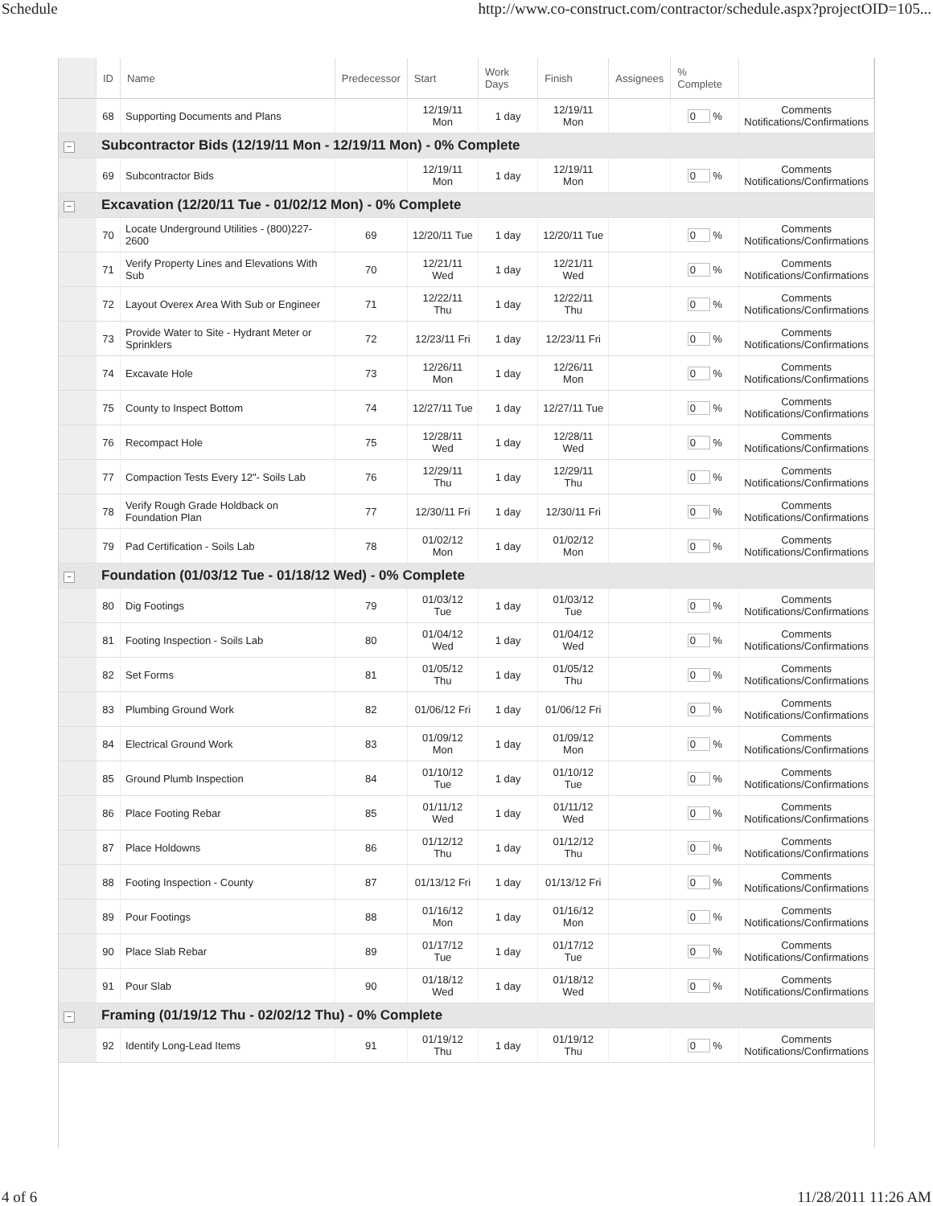Schedule http://www.co-construct.com/contractor/schedule.aspx?projectOID=105...
| | ID | Name | Predecessor | Start | Work Days | Finish | Assignees | % Complete | |
| --- | --- | --- | --- | --- | --- | --- | --- | --- | --- |
| | 68 | Supporting Documents and Plans | | 12/19/11 Mon | 1 day | 12/19/11 Mon | | 0 % | Comments Notifications/Confirmations |
| − | Subcontractor Bids (12/19/11 Mon - 12/19/11 Mon) - 0% Complete | | | | | | | | |
| | 69 | Subcontractor Bids | | 12/19/11 Mon | 1 day | 12/19/11 Mon | | 0 % | Comments Notifications/Confirmations |
| − | Excavation (12/20/11 Tue - 01/02/12 Mon) - 0% Complete | | | | | | | | |
| | 70 | Locate Underground Utilities - (800)227-2600 | 69 | 12/20/11 Tue | 1 day | 12/20/11 Tue | | 0 % | Comments Notifications/Confirmations |
| | 71 | Verify Property Lines and Elevations With Sub | 70 | 12/21/11 Wed | 1 day | 12/21/11 Wed | | 0 % | Comments Notifications/Confirmations |
| | 72 | Layout Overex Area With Sub or Engineer | 71 | 12/22/11 Thu | 1 day | 12/22/11 Thu | | 0 % | Comments Notifications/Confirmations |
| | 73 | Provide Water to Site - Hydrant Meter or Sprinklers | 72 | 12/23/11 Fri | 1 day | 12/23/11 Fri | | 0 % | Comments Notifications/Confirmations |
| | 74 | Excavate Hole | 73 | 12/26/11 Mon | 1 day | 12/26/11 Mon | | 0 % | Comments Notifications/Confirmations |
| | 75 | County to Inspect Bottom | 74 | 12/27/11 Tue | 1 day | 12/27/11 Tue | | 0 % | Comments Notifications/Confirmations |
| | 76 | Recompact Hole | 75 | 12/28/11 Wed | 1 day | 12/28/11 Wed | | 0 % | Comments Notifications/Confirmations |
| | 77 | Compaction Tests Every 12"- Soils Lab | 76 | 12/29/11 Thu | 1 day | 12/29/11 Thu | | 0 % | Comments Notifications/Confirmations |
| | 78 | Verify Rough Grade Holdback on Foundation Plan | 77 | 12/30/11 Fri | 1 day | 12/30/11 Fri | | 0 % | Comments Notifications/Confirmations |
| | 79 | Pad Certification - Soils Lab | 78 | 01/02/12 Mon | 1 day | 01/02/12 Mon | | 0 % | Comments Notifications/Confirmations |
| − | Foundation (01/03/12 Tue - 01/18/12 Wed) - 0% Complete | | | | | | | | |
| | 80 | Dig Footings | 79 | 01/03/12 Tue | 1 day | 01/03/12 Tue | | 0 % | Comments Notifications/Confirmations |
| | 81 | Footing Inspection - Soils Lab | 80 | 01/04/12 Wed | 1 day | 01/04/12 Wed | | 0 % | Comments Notifications/Confirmations |
| | 82 | Set Forms | 81 | 01/05/12 Thu | 1 day | 01/05/12 Thu | | 0 % | Comments Notifications/Confirmations |
| | 83 | Plumbing Ground Work | 82 | 01/06/12 Fri | 1 day | 01/06/12 Fri | | 0 % | Comments Notifications/Confirmations |
| | 84 | Electrical Ground Work | 83 | 01/09/12 Mon | 1 day | 01/09/12 Mon | | 0 % | Comments Notifications/Confirmations |
| | 85 | Ground Plumb Inspection | 84 | 01/10/12 Tue | 1 day | 01/10/12 Tue | | 0 % | Comments Notifications/Confirmations |
| | 86 | Place Footing Rebar | 85 | 01/11/12 Wed | 1 day | 01/11/12 Wed | | 0 % | Comments Notifications/Confirmations |
| | 87 | Place Holdowns | 86 | 01/12/12 Thu | 1 day | 01/12/12 Thu | | 0 % | Comments Notifications/Confirmations |
| | 88 | Footing Inspection - County | 87 | 01/13/12 Fri | 1 day | 01/13/12 Fri | | 0 % | Comments Notifications/Confirmations |
| | 89 | Pour Footings | 88 | 01/16/12 Mon | 1 day | 01/16/12 Mon | | 0 % | Comments Notifications/Confirmations |
| | 90 | Place Slab Rebar | 89 | 01/17/12 Tue | 1 day | 01/17/12 Tue | | 0 % | Comments Notifications/Confirmations |
| | 91 | Pour Slab | 90 | 01/18/12 Wed | 1 day | 01/18/12 Wed | | 0 % | Comments Notifications/Confirmations |
| − | Framing (01/19/12 Thu - 02/02/12 Thu) - 0% Complete | | | | | | | | |
| | 92 | Identify Long-Lead Items | 91 | 01/19/12 Thu | 1 day | 01/19/12 Thu | | 0 % | Comments Notifications/Confirmations |
4 of 6 11/28/2011 11:26 AM